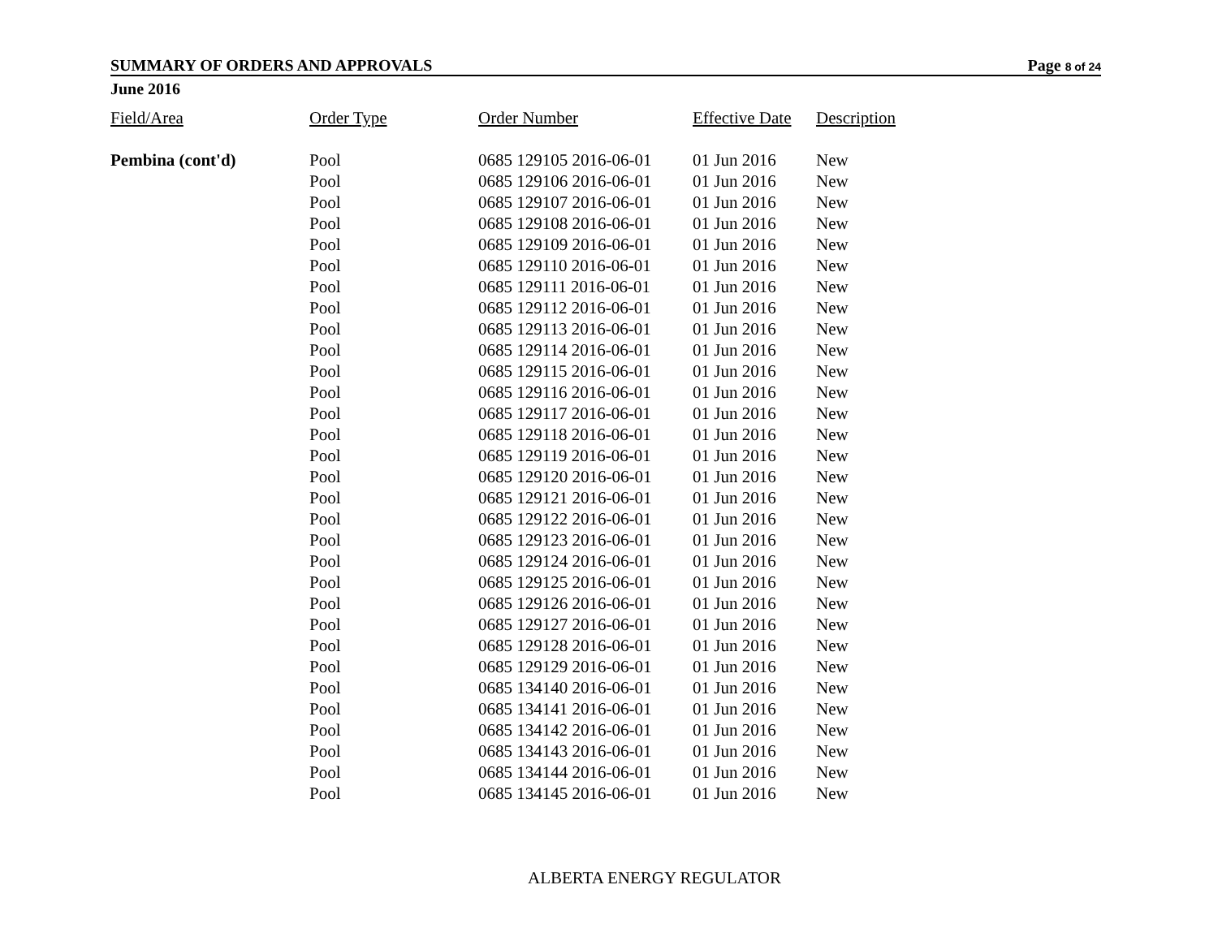SUMMARY OF ORDERS AND APPROVALS Page 8 of 24
June 2016
| Field/Area | Order Type | Order Number | Effective Date | Description |
| --- | --- | --- | --- | --- |
| Pembina (cont'd) | Pool | 0685 129105 2016-06-01 | 01 Jun 2016 | New |
| | Pool | 0685 129106 2016-06-01 | 01 Jun 2016 | New |
| | Pool | 0685 129107 2016-06-01 | 01 Jun 2016 | New |
| | Pool | 0685 129108 2016-06-01 | 01 Jun 2016 | New |
| | Pool | 0685 129109 2016-06-01 | 01 Jun 2016 | New |
| | Pool | 0685 129110 2016-06-01 | 01 Jun 2016 | New |
| | Pool | 0685 129111 2016-06-01 | 01 Jun 2016 | New |
| | Pool | 0685 129112 2016-06-01 | 01 Jun 2016 | New |
| | Pool | 0685 129113 2016-06-01 | 01 Jun 2016 | New |
| | Pool | 0685 129114 2016-06-01 | 01 Jun 2016 | New |
| | Pool | 0685 129115 2016-06-01 | 01 Jun 2016 | New |
| | Pool | 0685 129116 2016-06-01 | 01 Jun 2016 | New |
| | Pool | 0685 129117 2016-06-01 | 01 Jun 2016 | New |
| | Pool | 0685 129118 2016-06-01 | 01 Jun 2016 | New |
| | Pool | 0685 129119 2016-06-01 | 01 Jun 2016 | New |
| | Pool | 0685 129120 2016-06-01 | 01 Jun 2016 | New |
| | Pool | 0685 129121 2016-06-01 | 01 Jun 2016 | New |
| | Pool | 0685 129122 2016-06-01 | 01 Jun 2016 | New |
| | Pool | 0685 129123 2016-06-01 | 01 Jun 2016 | New |
| | Pool | 0685 129124 2016-06-01 | 01 Jun 2016 | New |
| | Pool | 0685 129125 2016-06-01 | 01 Jun 2016 | New |
| | Pool | 0685 129126 2016-06-01 | 01 Jun 2016 | New |
| | Pool | 0685 129127 2016-06-01 | 01 Jun 2016 | New |
| | Pool | 0685 129128 2016-06-01 | 01 Jun 2016 | New |
| | Pool | 0685 129129 2016-06-01 | 01 Jun 2016 | New |
| | Pool | 0685 134140 2016-06-01 | 01 Jun 2016 | New |
| | Pool | 0685 134141 2016-06-01 | 01 Jun 2016 | New |
| | Pool | 0685 134142 2016-06-01 | 01 Jun 2016 | New |
| | Pool | 0685 134143 2016-06-01 | 01 Jun 2016 | New |
| | Pool | 0685 134144 2016-06-01 | 01 Jun 2016 | New |
| | Pool | 0685 134145 2016-06-01 | 01 Jun 2016 | New |
ALBERTA ENERGY REGULATOR